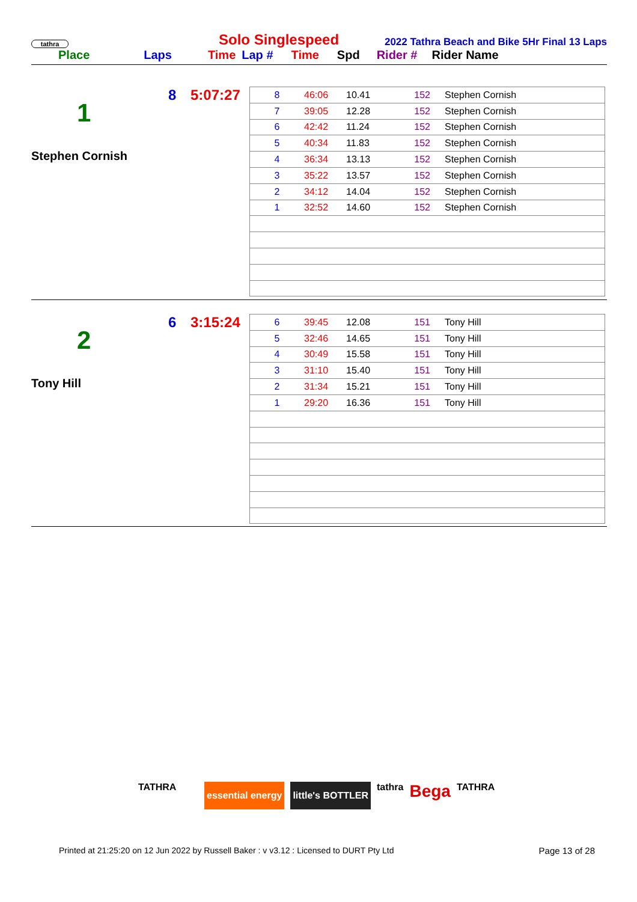tathra
Solo Singlespeed
2022 Tathra Beach and Bike 5Hr Final 13 Laps
Place Laps Time Lap # Time Spd Rider # Rider Name
8 5:07:27
1
Stephen Cornish
| 8 | 46:06 | 10.41 | 152 | Stephen Cornish |
| 7 | 39:05 | 12.28 | 152 | Stephen Cornish |
| 6 | 42:42 | 11.24 | 152 | Stephen Cornish |
| 5 | 40:34 | 11.83 | 152 | Stephen Cornish |
| 4 | 36:34 | 13.13 | 152 | Stephen Cornish |
| 3 | 35:22 | 13.57 | 152 | Stephen Cornish |
| 2 | 34:12 | 14.04 | 152 | Stephen Cornish |
| 1 | 32:52 | 14.60 | 152 | Stephen Cornish |
6 3:15:24
2
Tony Hill
| 6 | 39:45 | 12.08 | 151 | Tony Hill |
| 5 | 32:46 | 14.65 | 151 | Tony Hill |
| 4 | 30:49 | 15.58 | 151 | Tony Hill |
| 3 | 31:10 | 15.40 | 151 | Tony Hill |
| 2 | 31:34 | 15.21 | 151 | Tony Hill |
| 1 | 29:20 | 16.36 | 151 | Tony Hill |
TATHRA essential energy little's BOTTLER tathra Bega TATHRA
Printed at 21:25:20 on 12 Jun 2022 by Russell Baker : v v3.12 : Licensed to DURT Pty Ltd Page 13 of 28